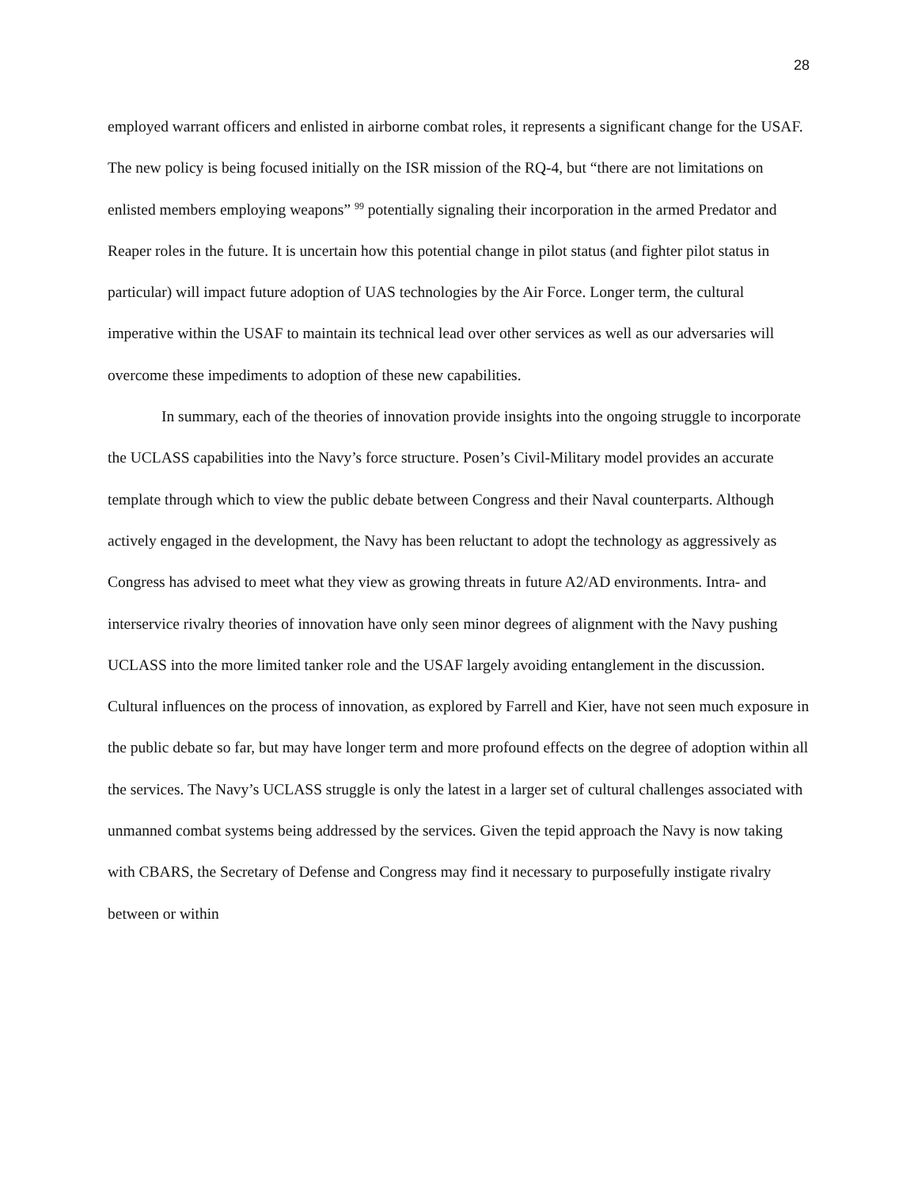28
employed warrant officers and enlisted in airborne combat roles, it represents a significant change for the USAF. The new policy is being focused initially on the ISR mission of the RQ-4, but “there are not limitations on enlisted members employing weapons” <sup>99</sup> potentially signaling their incorporation in the armed Predator and Reaper roles in the future. It is uncertain how this potential change in pilot status (and fighter pilot status in particular) will impact future adoption of UAS technologies by the Air Force. Longer term, the cultural imperative within the USAF to maintain its technical lead over other services as well as our adversaries will overcome these impediments to adoption of these new capabilities.
In summary, each of the theories of innovation provide insights into the ongoing struggle to incorporate the UCLASS capabilities into the Navy’s force structure. Posen’s Civil-Military model provides an accurate template through which to view the public debate between Congress and their Naval counterparts. Although actively engaged in the development, the Navy has been reluctant to adopt the technology as aggressively as Congress has advised to meet what they view as growing threats in future A2/AD environments. Intra- and interservice rivalry theories of innovation have only seen minor degrees of alignment with the Navy pushing UCLASS into the more limited tanker role and the USAF largely avoiding entanglement in the discussion. Cultural influences on the process of innovation, as explored by Farrell and Kier, have not seen much exposure in the public debate so far, but may have longer term and more profound effects on the degree of adoption within all the services. The Navy’s UCLASS struggle is only the latest in a larger set of cultural challenges associated with unmanned combat systems being addressed by the services. Given the tepid approach the Navy is now taking with CBARS, the Secretary of Defense and Congress may find it necessary to purposefully instigate rivalry between or within